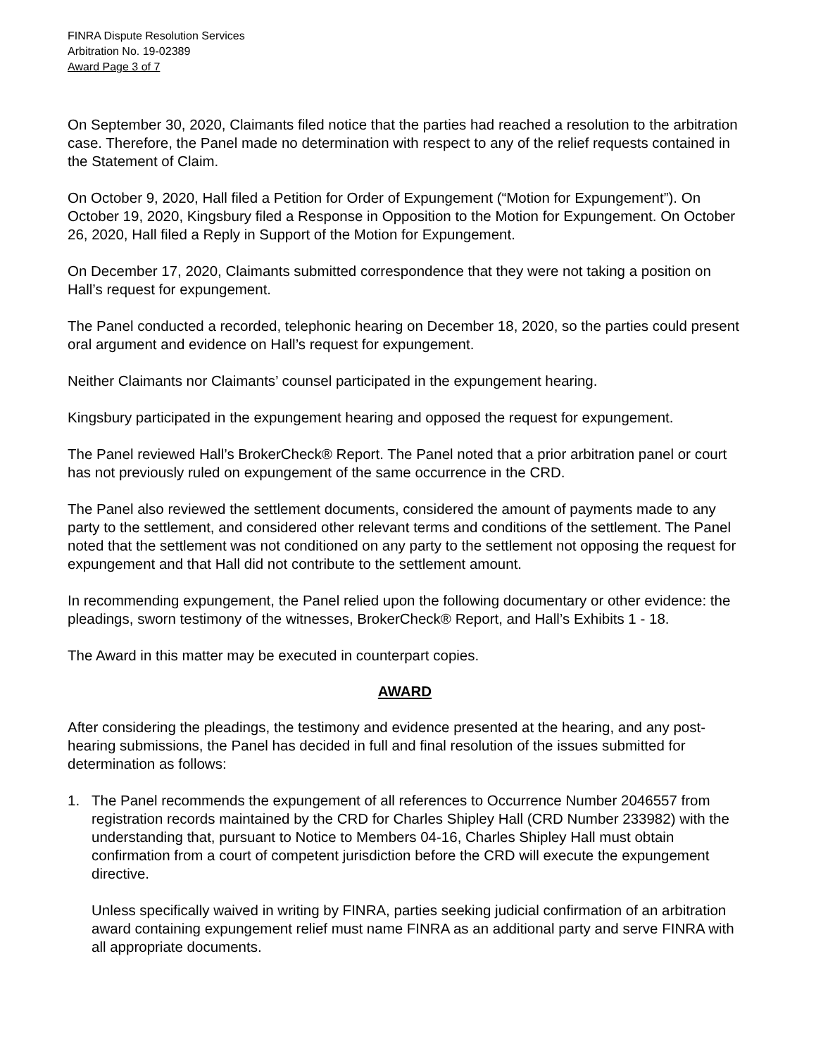FINRA Dispute Resolution Services
Arbitration No. 19-02389
Award Page 3 of 7
On September 30, 2020, Claimants filed notice that the parties had reached a resolution to the arbitration case. Therefore, the Panel made no determination with respect to any of the relief requests contained in the Statement of Claim.
On October 9, 2020, Hall filed a Petition for Order of Expungement (“Motion for Expungement”). On October 19, 2020, Kingsbury filed a Response in Opposition to the Motion for Expungement. On October 26, 2020, Hall filed a Reply in Support of the Motion for Expungement.
On December 17, 2020, Claimants submitted correspondence that they were not taking a position on Hall’s request for expungement.
The Panel conducted a recorded, telephonic hearing on December 18, 2020, so the parties could present oral argument and evidence on Hall’s request for expungement.
Neither Claimants nor Claimants’ counsel participated in the expungement hearing.
Kingsbury participated in the expungement hearing and opposed the request for expungement.
The Panel reviewed Hall’s BrokerCheck® Report. The Panel noted that a prior arbitration panel or court has not previously ruled on expungement of the same occurrence in the CRD.
The Panel also reviewed the settlement documents, considered the amount of payments made to any party to the settlement, and considered other relevant terms and conditions of the settlement. The Panel noted that the settlement was not conditioned on any party to the settlement not opposing the request for expungement and that Hall did not contribute to the settlement amount.
In recommending expungement, the Panel relied upon the following documentary or other evidence: the pleadings, sworn testimony of the witnesses, BrokerCheck® Report, and Hall’s Exhibits 1 - 18.
The Award in this matter may be executed in counterpart copies.
AWARD
After considering the pleadings, the testimony and evidence presented at the hearing, and any post-hearing submissions, the Panel has decided in full and final resolution of the issues submitted for determination as follows:
1. The Panel recommends the expungement of all references to Occurrence Number 2046557 from registration records maintained by the CRD for Charles Shipley Hall (CRD Number 233982) with the understanding that, pursuant to Notice to Members 04-16, Charles Shipley Hall must obtain confirmation from a court of competent jurisdiction before the CRD will execute the expungement directive.
Unless specifically waived in writing by FINRA, parties seeking judicial confirmation of an arbitration award containing expungement relief must name FINRA as an additional party and serve FINRA with all appropriate documents.